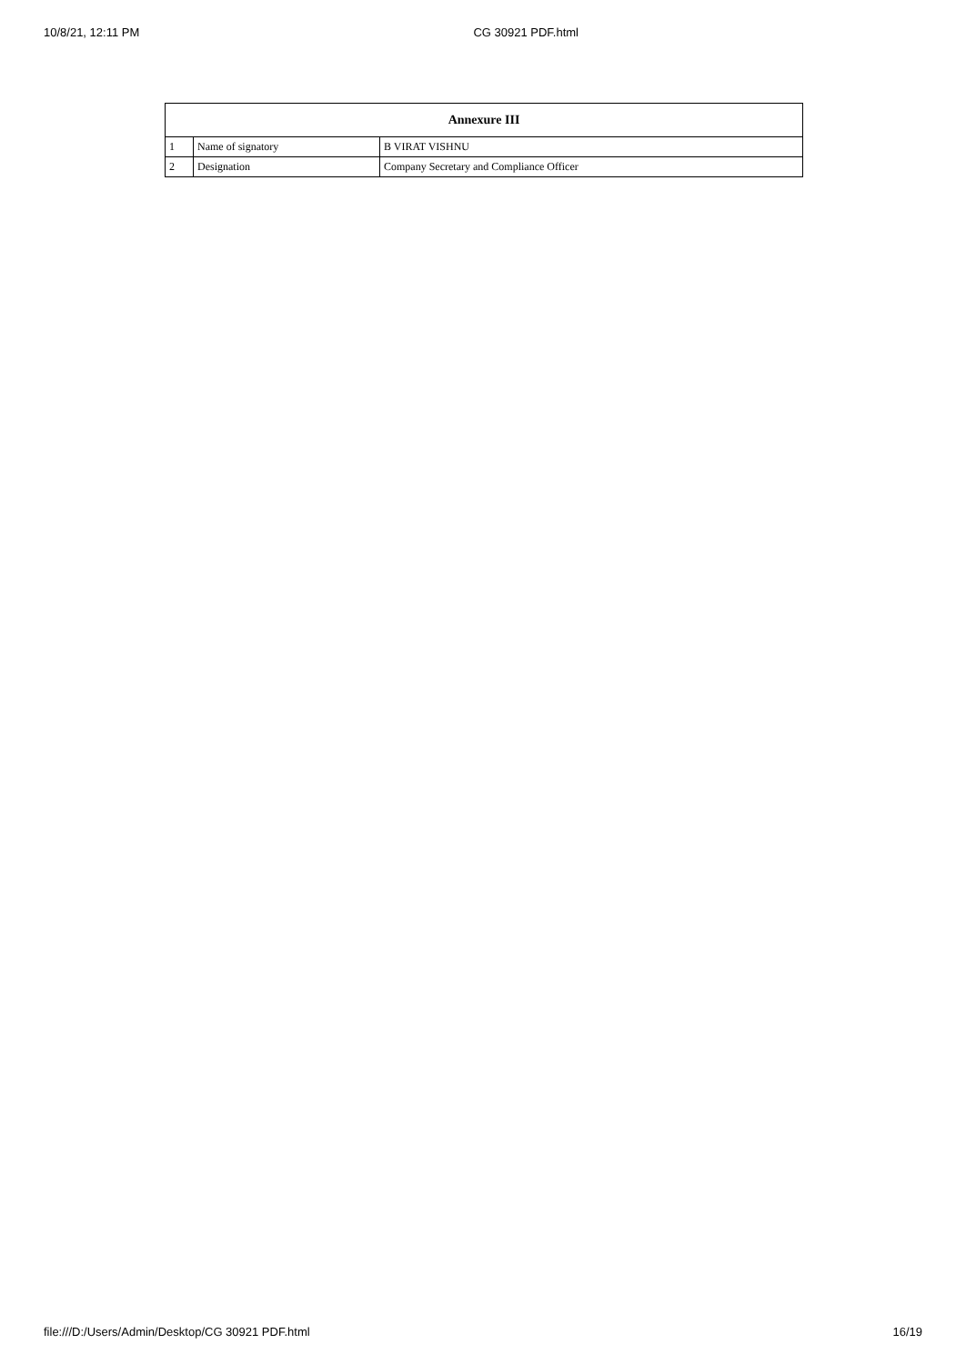10/8/21, 12:11 PM CG 30921 PDF.html
| Annexure III | | |
| --- | --- | --- |
| 1 | Name of signatory | B VIRAT VISHNU |
| 2 | Designation | Company Secretary and Compliance Officer |
file:///D:/Users/Admin/Desktop/CG 30921 PDF.html 16/19